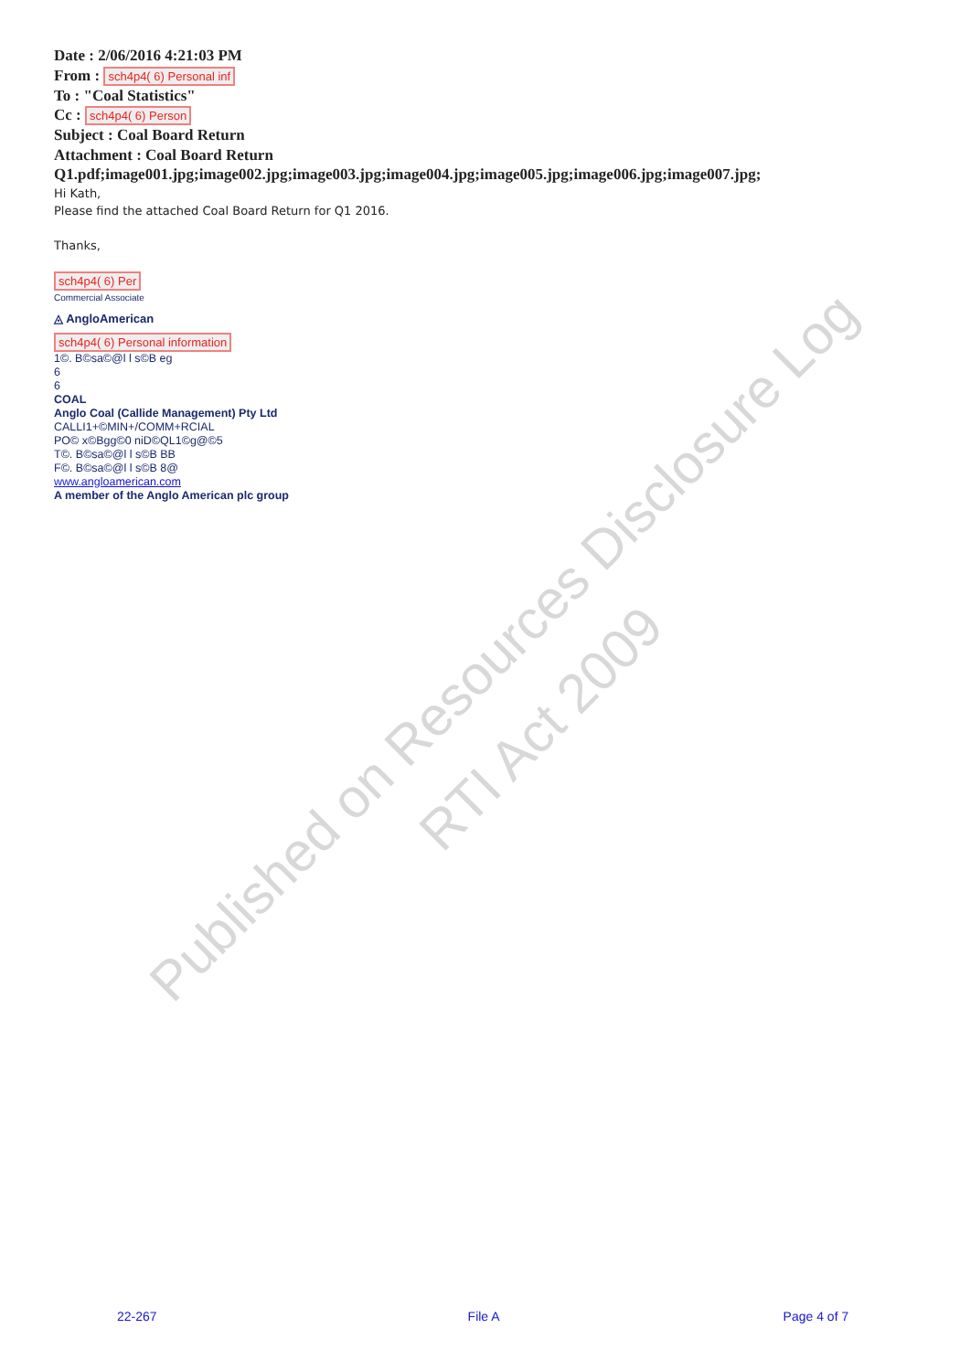Date : 2/06/2016 4:21:03 PM
From : sch4p4( 6) Personal inf
To : "Coal Statistics"
Cc : sch4p4( 6) Person
Subject : Coal Board Return
Attachment : Coal Board Return
Q1.pdf;image001.jpg;image002.jpg;image003.jpg;image004.jpg;image005.jpg;image006.jpg;image007.jpg;
Hi Kath,
Please find the attached Coal Board Return for Q1 2016.
Thanks,
sch4p4( 6) Per
Commercial Associate
◬ AngloAmerican
sch4p4( 6) Personal information
1©. B©sa©@l l s©B eg
6
6
COAL
Anglo Coal (Callide Management) Pty Ltd
CALLI1+©MIN+/COMM+RCIAL
PO© x©Bgg©0 niD©QL1©g@©5
T©. B©sa©@l l s©B BB
F©. B©sa©@l l s©B 8@
www.angloamerican.com
A member of the Anglo American plc group
22-267 File A Page 4 of 7
Published on Resources Disclosure Log
RTI Act 2009